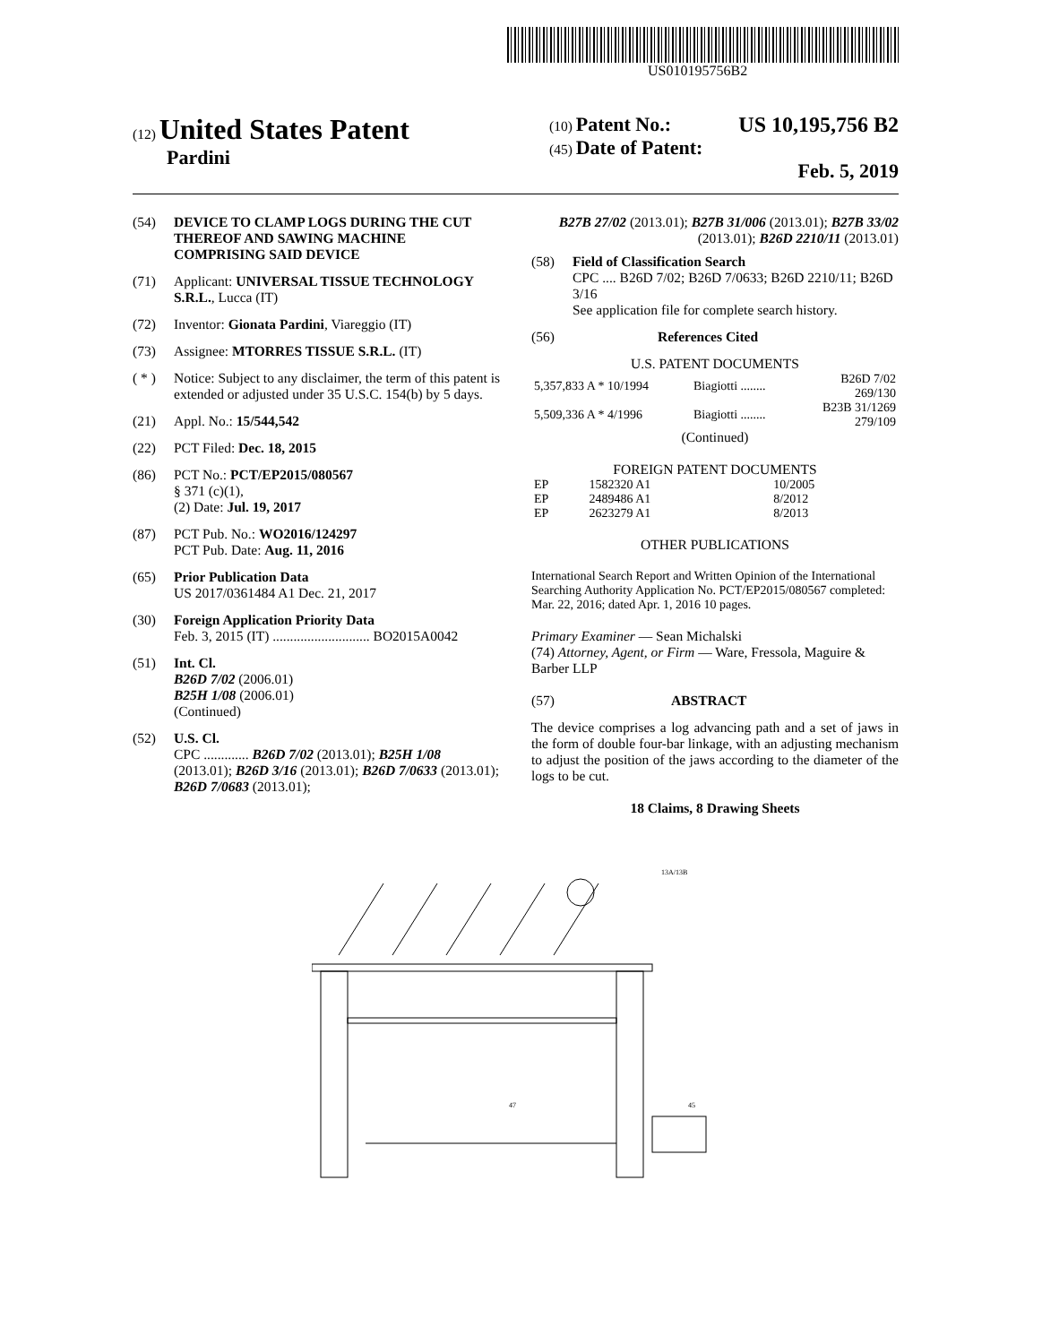US010195756B2
(12) United States Patent
Pardini
(10) Patent No.: US 10,195,756 B2
(45) Date of Patent: Feb. 5, 2019
(54) DEVICE TO CLAMP LOGS DURING THE CUT THEREOF AND SAWING MACHINE COMPRISING SAID DEVICE
(71) Applicant: UNIVERSAL TISSUE TECHNOLOGY S.R.L., Lucca (IT)
(72) Inventor: Gionata Pardini, Viareggio (IT)
(73) Assignee: MTORRES TISSUE S.R.L. (IT)
( * ) Notice: Subject to any disclaimer, the term of this patent is extended or adjusted under 35 U.S.C. 154(b) by 5 days.
(21) Appl. No.: 15/544,542
(22) PCT Filed: Dec. 18, 2015
(86) PCT No.: PCT/EP2015/080567
§ 371 (c)(1),
(2) Date: Jul. 19, 2017
(87) PCT Pub. No.: WO2016/124297
PCT Pub. Date: Aug. 11, 2016
(65) Prior Publication Data
US 2017/0361484 A1 Dec. 21, 2017
(30) Foreign Application Priority Data
Feb. 3, 2015 (IT) ............................ BO2015A0042
(51) Int. Cl.
B26D 7/02 (2006.01)
B25H 1/08 (2006.01)
(Continued)
(52) U.S. Cl.
CPC ............. B26D 7/02 (2013.01); B25H 1/08 (2013.01); B26D 3/16 (2013.01); B26D 7/0633 (2013.01); B26D 7/0683 (2013.01);
B27B 27/02 (2013.01); B27B 31/006 (2013.01); B27B 33/02 (2013.01); B26D 2210/11 (2013.01)
(58) Field of Classification Search
CPC .... B26D 7/02; B26D 7/0633; B26D 2210/11; B26D 3/16
See application file for complete search history.
(56) References Cited
U.S. PATENT DOCUMENTS
| 5,357,833 A * 10/1994 | Biagiotti ........ | B26D 7/02 269/130 |
| 5,509,336 A * 4/1996 | Biagiotti ........ | B23B 31/1269 279/109 |
(Continued)
FOREIGN PATENT DOCUMENTS
| EP | 1582320 A1 | 10/2005 |
| EP | 2489486 A1 | 8/2012 |
| EP | 2623279 A1 | 8/2013 |
OTHER PUBLICATIONS
International Search Report and Written Opinion of the International Searching Authority Application No. PCT/EP2015/080567 completed: Mar. 22, 2016; dated Apr. 1, 2016 10 pages.
Primary Examiner — Sean Michalski
(74) Attorney, Agent, or Firm — Ware, Fressola, Maguire & Barber LLP
(57) ABSTRACT
The device comprises a log advancing path and a set of jaws in the form of double four-bar linkage, with an adjusting mechanism to adjust the position of the jaws according to the diameter of the logs to be cut.
18 Claims, 8 Drawing Sheets
13A/13B
47
45